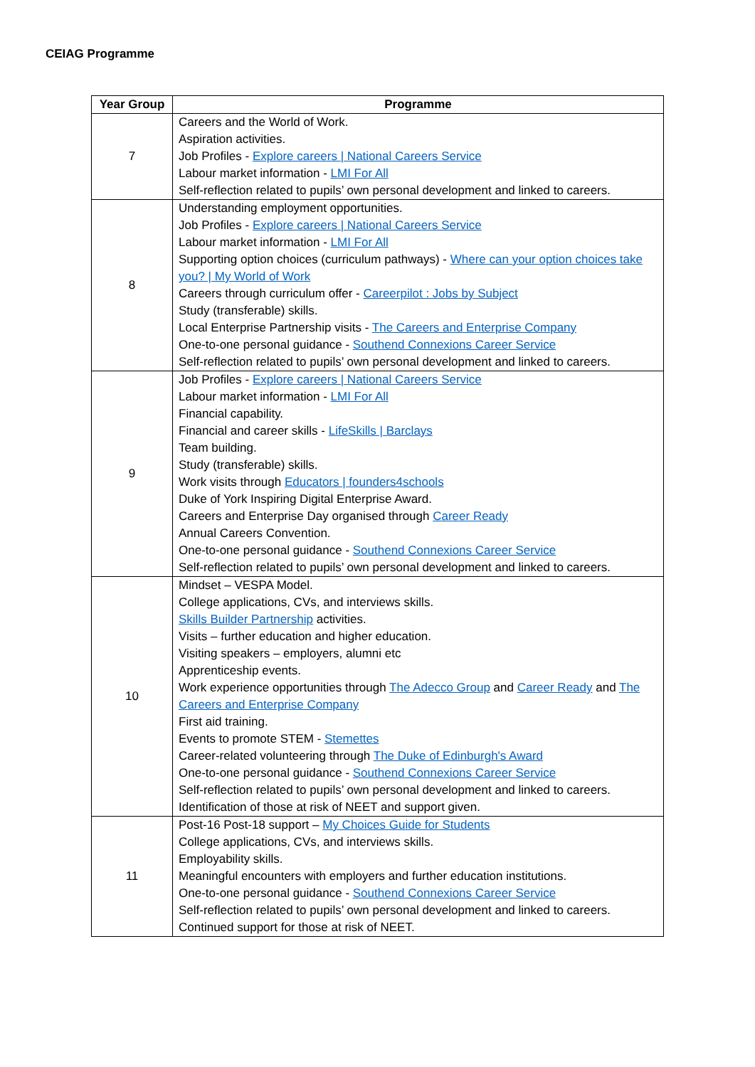CEIAG Programme
| Year Group | Programme |
| --- | --- |
| 7 | Careers and the World of Work. Aspiration activities. Job Profiles - Explore careers / National Careers Service Labour market information - LMI For All Self-reflection related to pupils’ own personal development and linked to careers. |
| 8 | Understanding employment opportunities. Job Profiles - Explore careers / National Careers Service Labour market information - LMI For All Supporting option choices (curriculum pathways) - Where can your option choices take you? / My World of Work Careers through curriculum offer - Careerpilot : Jobs by Subject Study (transferable) skills. Local Enterprise Partnership visits - The Careers and Enterprise Company One-to-one personal guidance - Southend Connexions Career Service Self-reflection related to pupils’ own personal development and linked to careers. |
| 9 | Job Profiles - Explore careers / National Careers Service Labour market information - LMI For All Financial capability. Financial and career skills - LifeSkills / Barclays Team building. Study (transferable) skills. Work visits through Educators / founders4schools Duke of York Inspiring Digital Enterprise Award. Careers and Enterprise Day organised through Career Ready Annual Careers Convention. One-to-one personal guidance - Southend Connexions Career Service Self-reflection related to pupils’ own personal development and linked to careers. |
| 10 | Mindset – VESPA Model. College applications, CVs, and interviews skills. Skills Builder Partnership activities. Visits – further education and higher education. Visiting speakers – employers, alumni etc Apprenticeship events. Work experience opportunities through The Adecco Group and Career Ready and The Careers and Enterprise Company First aid training. Events to promote STEM - Stemettes Career-related volunteering through The Duke of Edinburgh's Award One-to-one personal guidance - Southend Connexions Career Service Self-reflection related to pupils’ own personal development and linked to careers. Identification of those at risk of NEET and support given. |
| 11 | Post-16 Post-18 support – My Choices Guide for Students College applications, CVs, and interviews skills. Employability skills. Meaningful encounters with employers and further education institutions. One-to-one personal guidance - Southend Connexions Career Service Self-reflection related to pupils’ own personal development and linked to careers. Continued support for those at risk of NEET. |